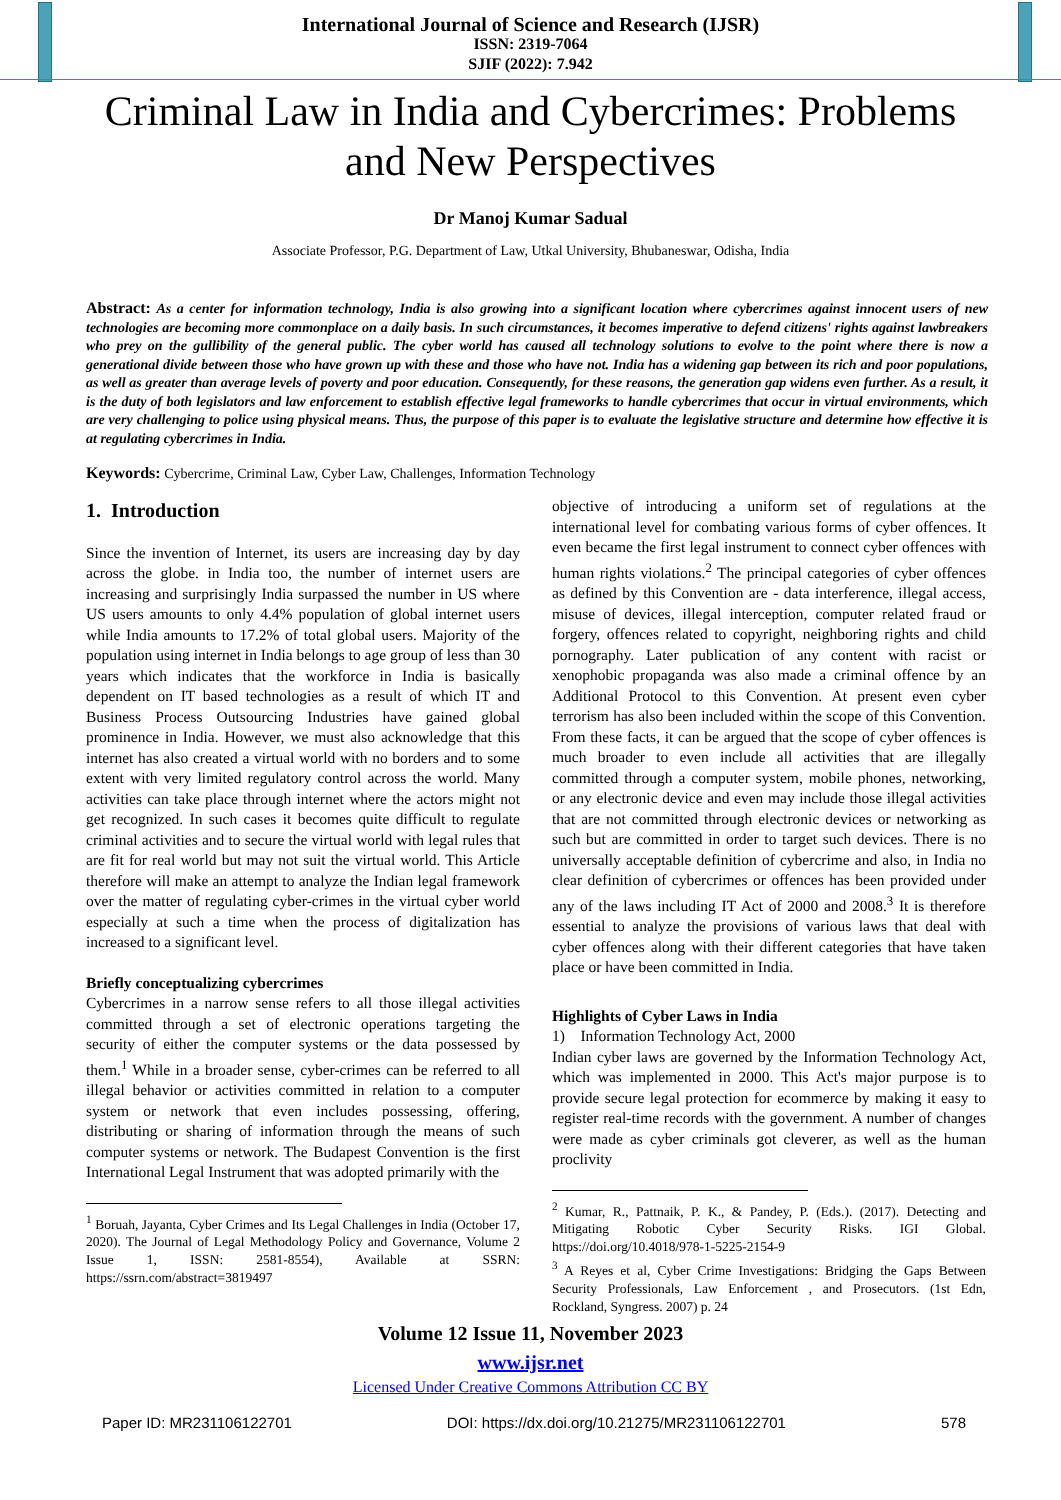International Journal of Science and Research (IJSR)
ISSN: 2319-7064
SJIF (2022): 7.942
Criminal Law in India and Cybercrimes: Problems and New Perspectives
Dr Manoj Kumar Sadual
Associate Professor, P.G. Department of Law, Utkal University, Bhubaneswar, Odisha, India
Abstract: As a center for information technology, India is also growing into a significant location where cybercrimes against innocent users of new technologies are becoming more commonplace on a daily basis. In such circumstances, it becomes imperative to defend citizens' rights against lawbreakers who prey on the gullibility of the general public. The cyber world has caused all technology solutions to evolve to the point where there is now a generational divide between those who have grown up with these and those who have not. India has a widening gap between its rich and poor populations, as well as greater than average levels of poverty and poor education. Consequently, for these reasons, the generation gap widens even further. As a result, it is the duty of both legislators and law enforcement to establish effective legal frameworks to handle cybercrimes that occur in virtual environments, which are very challenging to police using physical means. Thus, the purpose of this paper is to evaluate the legislative structure and determine how effective it is at regulating cybercrimes in India.
Keywords: Cybercrime, Criminal Law, Cyber Law, Challenges, Information Technology
1. Introduction
Since the invention of Internet, its users are increasing day by day across the globe. in India too, the number of internet users are increasing and surprisingly India surpassed the number in US where US users amounts to only 4.4% population of global internet users while India amounts to 17.2% of total global users. Majority of the population using internet in India belongs to age group of less than 30 years which indicates that the workforce in India is basically dependent on IT based technologies as a result of which IT and Business Process Outsourcing Industries have gained global prominence in India. However, we must also acknowledge that this internet has also created a virtual world with no borders and to some extent with very limited regulatory control across the world. Many activities can take place through internet where the actors might not get recognized. In such cases it becomes quite difficult to regulate criminal activities and to secure the virtual world with legal rules that are fit for real world but may not suit the virtual world. This Article therefore will make an attempt to analyze the Indian legal framework over the matter of regulating cyber-crimes in the virtual cyber world especially at such a time when the process of digitalization has increased to a significant level.
Briefly conceptualizing cybercrimes
Cybercrimes in a narrow sense refers to all those illegal activities committed through a set of electronic operations targeting the security of either the computer systems or the data possessed by them.<sup>1</sup> While in a broader sense, cyber-crimes can be referred to all illegal behavior or activities committed in relation to a computer system or network that even includes possessing, offering, distributing or sharing of information through the means of such computer systems or network. The Budapest Convention is the first International Legal Instrument that was adopted primarily with the
<sup>1</sup> Boruah, Jayanta, Cyber Crimes and Its Legal Challenges in India (October 17, 2020). The Journal of Legal Methodology Policy and Governance, Volume 2 Issue 1, ISSN: 2581-8554), Available at SSRN: https://ssrn.com/abstract=3819497
objective of introducing a uniform set of regulations at the international level for combating various forms of cyber offences. It even became the first legal instrument to connect cyber offences with human rights violations.<sup>2</sup> The principal categories of cyber offences as defined by this Convention are - data interference, illegal access, misuse of devices, illegal interception, computer related fraud or forgery, offences related to copyright, neighboring rights and child pornography. Later publication of any content with racist or xenophobic propaganda was also made a criminal offence by an Additional Protocol to this Convention. At present even cyber terrorism has also been included within the scope of this Convention. From these facts, it can be argued that the scope of cyber offences is much broader to even include all activities that are illegally committed through a computer system, mobile phones, networking, or any electronic device and even may include those illegal activities that are not committed through electronic devices or networking as such but are committed in order to target such devices. There is no universally acceptable definition of cybercrime and also, in India no clear definition of cybercrimes or offences has been provided under any of the laws including IT Act of 2000 and 2008.<sup>3</sup> It is therefore essential to analyze the provisions of various laws that deal with cyber offences along with their different categories that have taken place or have been committed in India.
Highlights of Cyber Laws in India
1) Information Technology Act, 2000
Indian cyber laws are governed by the Information Technology Act, which was implemented in 2000. This Act's major purpose is to provide secure legal protection for ecommerce by making it easy to register real-time records with the government. A number of changes were made as cyber criminals got cleverer, as well as the human proclivity
<sup>2</sup> Kumar, R., Pattnaik, P. K., & Pandey, P. (Eds.). (2017). Detecting and Mitigating Robotic Cyber Security Risks. IGI Global. https://doi.org/10.4018/978-1-5225-2154-9
<sup>3</sup> A Reyes et al, Cyber Crime Investigations: Bridging the Gaps Between Security Professionals, Law Enforcement , and Prosecutors. (1st Edn, Rockland, Syngress. 2007) p. 24
Volume 12 Issue 11, November 2023
www.ijsr.net
Licensed Under Creative Commons Attribution CC BY
Paper ID: MR231106122701 DOI: https://dx.doi.org/10.21275/MR231106122701 578